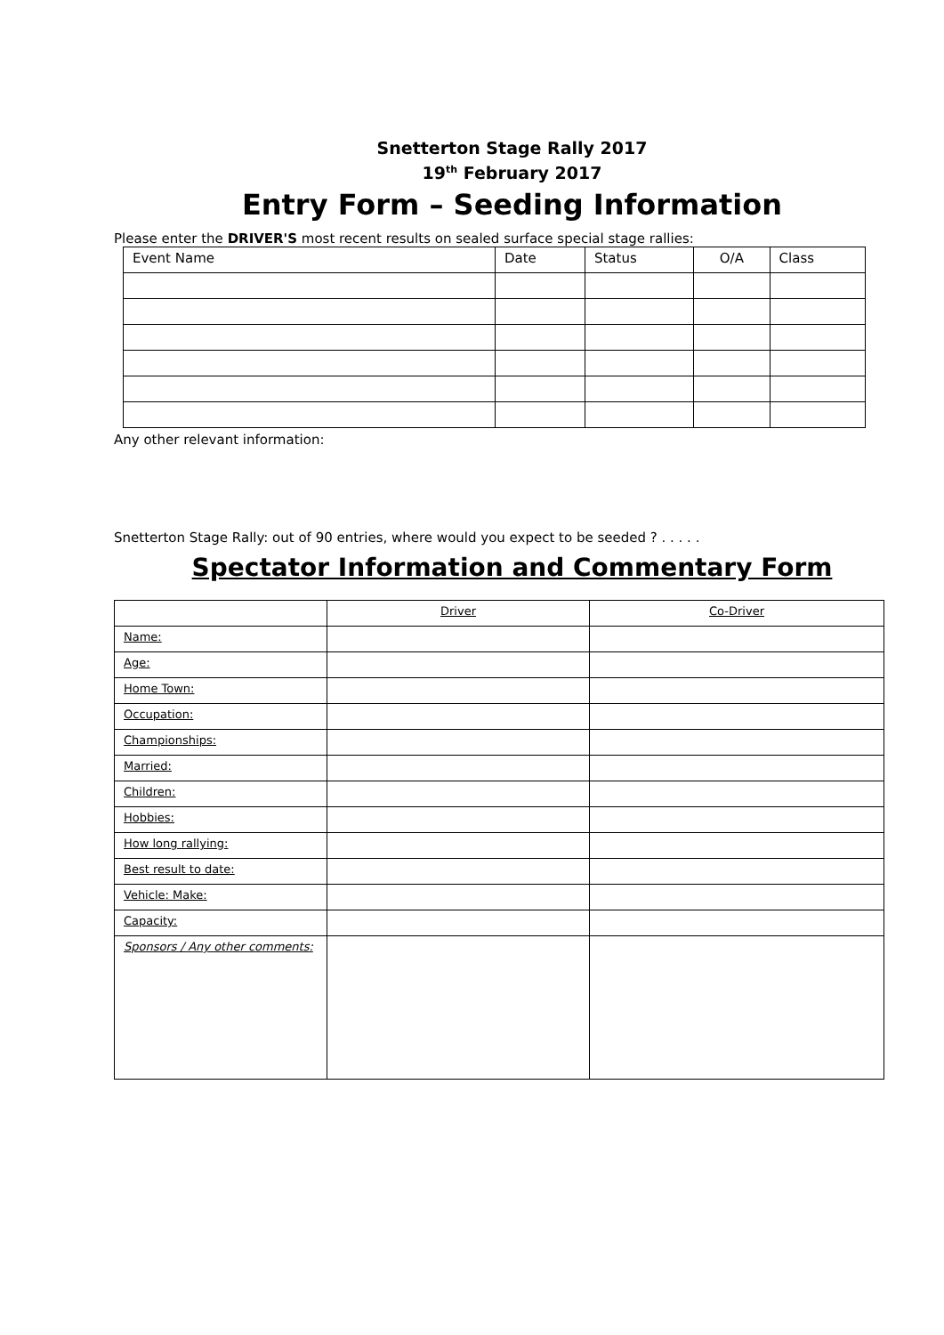Snetterton Stage Rally 2017
19<sup>th</sup> February 2017
Entry Form – Seeding Information
Please enter the DRIVER'S most recent results on sealed surface special stage rallies:
| Event Name | Date | Status | O/A | Class |
| --- | --- | --- | --- | --- |
Any other relevant information:
Snetterton Stage Rally: out of 90 entries, where would you expect to be seeded ? . . . . .
Spectator Information and Commentary Form
| | Driver | Co-Driver |
| --- | --- | --- |
| Name: | | |
| Age: | | |
| Home Town: | | |
| Occupation: | | |
| Championships: | | |
| Married: | | |
| Children: | | |
| Hobbies: | | |
| How long rallying: | | |
| Best result to date: | | |
| Vehicle: Make: | | |
| Capacity: | | |
| Sponsors / Any other comments: | | |